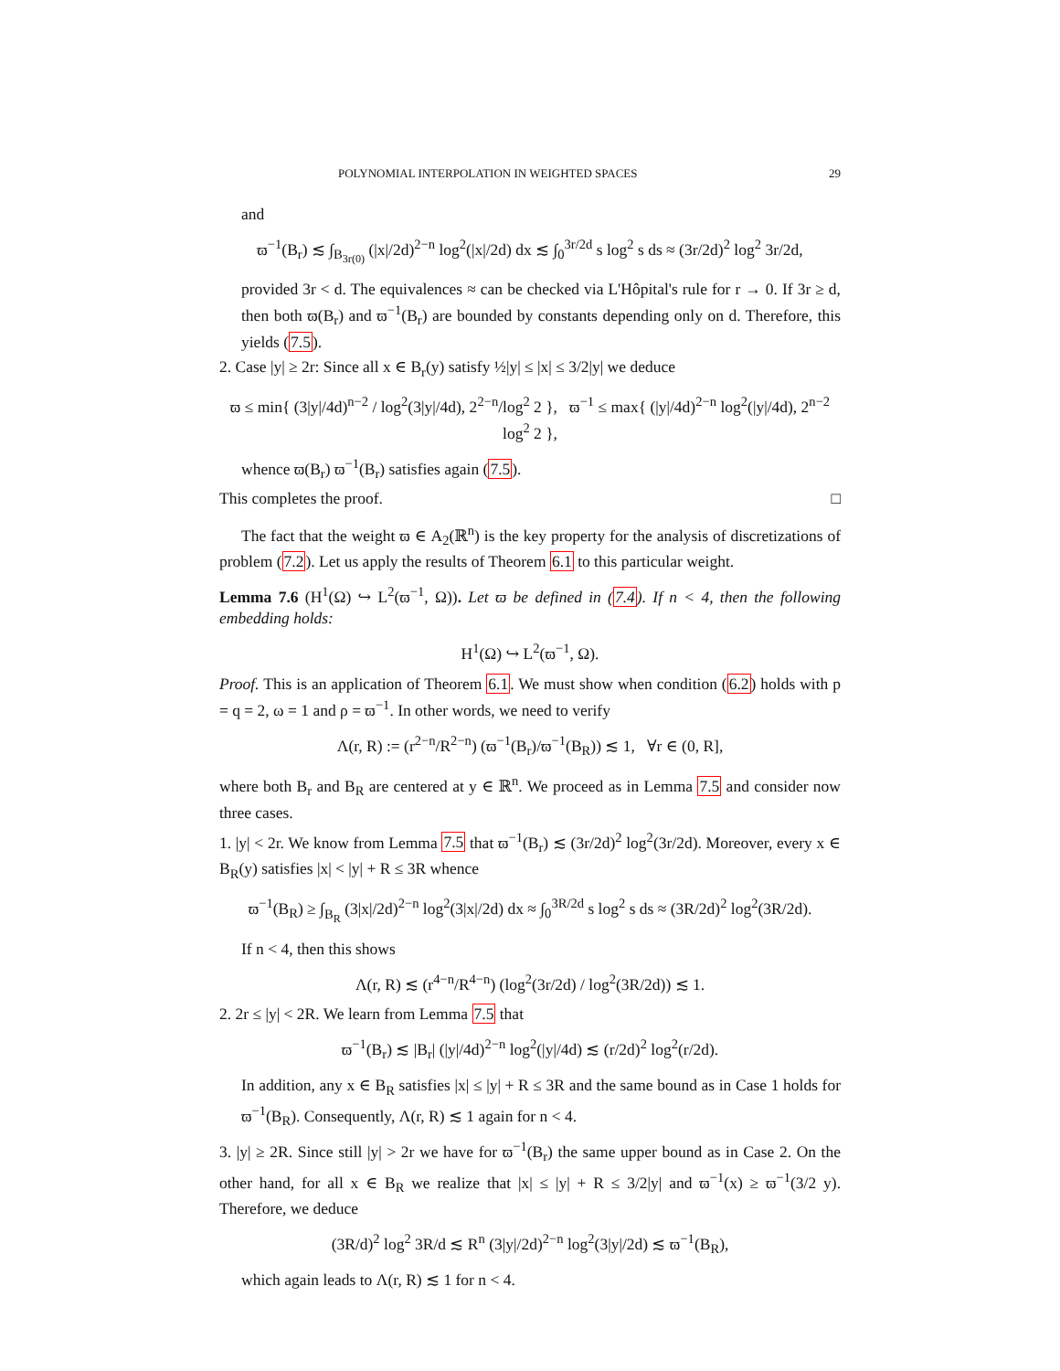POLYNOMIAL INTERPOLATION IN WEIGHTED SPACES 29
and
ϖ<sup>−1</sup>(B<sub>r</sub>) ≲ ∫<sub>B<sub>3r(0)</sub></sub> (|x|/2d)<sup>2−n</sup> log<sup>2</sup>(|x|/2d) dx ≲ ∫<sub>0</sub><sup>3r/2d</sup> s log<sup>2</sup> s ds ≈ (3r/2d)<sup>2</sup> log<sup>2</sup> 3r/2d,
provided 3r < d. The equivalences ≈ can be checked via L'Hôpital's rule for r → 0. If 3r ≥ d, then both ϖ(B<sub>r</sub>) and ϖ<sup>−1</sup>(B<sub>r</sub>) are bounded by constants depending only on d. Therefore, this yields (7.5).
2. Case |y| ≥ 2r: Since all x ∈ B<sub>r</sub>(y) satisfy ½|y| ≤ |x| ≤ 3/2|y| we deduce
ϖ ≤ min{ (3|y|/4d)<sup>n−2</sup> / log<sup>2</sup>(3|y|/4d), 2<sup>2−n</sup>/log<sup>2</sup> 2 }, ϖ<sup>−1</sup> ≤ max{ (|y|/4d)<sup>2−n</sup> log<sup>2</sup>(|y|/4d), 2<sup>n−2</sup> log<sup>2</sup> 2 },
whence ϖ(B<sub>r</sub>) ϖ<sup>−1</sup>(B<sub>r</sub>) satisfies again (7.5).
This completes the proof. □
The fact that the weight ϖ ∈ A<sub>2</sub>(ℝ<sup>n</sup>) is the key property for the analysis of discretizations of problem (7.2). Let us apply the results of Theorem 6.1 to this particular weight.
Lemma 7.6 (H<sup>1</sup>(Ω) ↪ L<sup>2</sup>(ϖ<sup>−1</sup>, Ω)). Let ϖ be defined in (7.4). If n < 4, then the following embedding holds:
H<sup>1</sup>(Ω) ↪ L<sup>2</sup>(ϖ<sup>−1</sup>, Ω).
Proof. This is an application of Theorem 6.1. We must show when condition (6.2) holds with p = q = 2, ω = 1 and ρ = ϖ<sup>−1</sup>. In other words, we need to verify
Λ(r, R) := (r<sup>2−n</sup>/R<sup>2−n</sup>) (ϖ<sup>−1</sup>(B<sub>r</sub>)/ϖ<sup>−1</sup>(B<sub>R</sub>)) ≲ 1, ∀r ∈ (0, R],
where both B<sub>r</sub> and B<sub>R</sub> are centered at y ∈ ℝ<sup>n</sup>. We proceed as in Lemma 7.5 and consider now three cases.
1. |y| < 2r. We know from Lemma 7.5 that ϖ<sup>−1</sup>(B<sub>r</sub>) ≲ (3r/2d)<sup>2</sup> log<sup>2</sup>(3r/2d). Moreover, every x ∈ B<sub>R</sub>(y) satisfies |x| < |y| + R ≤ 3R whence
ϖ<sup>−1</sup>(B<sub>R</sub>) ≥ ∫<sub>B<sub>R</sub></sub> (3|x|/2d)<sup>2−n</sup> log<sup>2</sup>(3|x|/2d) dx ≈ ∫<sub>0</sub><sup>3R/2d</sup> s log<sup>2</sup> s ds ≈ (3R/2d)<sup>2</sup> log<sup>2</sup>(3R/2d).
If n < 4, then this shows
Λ(r, R) ≲ (r<sup>4−n</sup>/R<sup>4−n</sup>) (log<sup>2</sup>(3r/2d) / log<sup>2</sup>(3R/2d)) ≲ 1.
2. 2r ≤ |y| < 2R. We learn from Lemma 7.5 that
ϖ<sup>−1</sup>(B<sub>r</sub>) ≲ |B<sub>r</sub>| (|y|/4d)<sup>2−n</sup> log<sup>2</sup>(|y|/4d) ≲ (r/2d)<sup>2</sup> log<sup>2</sup>(r/2d).
In addition, any x ∈ B<sub>R</sub> satisfies |x| ≤ |y| + R ≤ 3R and the same bound as in Case 1 holds for ϖ<sup>−1</sup>(B<sub>R</sub>). Consequently, Λ(r, R) ≲ 1 again for n < 4.
3. |y| ≥ 2R. Since still |y| > 2r we have for ϖ<sup>−1</sup>(B<sub>r</sub>) the same upper bound as in Case 2. On the other hand, for all x ∈ B<sub>R</sub> we realize that |x| ≤ |y| + R ≤ 3/2|y| and ϖ<sup>−1</sup>(x) ≥ ϖ<sup>−1</sup>(3/2 y). Therefore, we deduce
(3R/d)<sup>2</sup> log<sup>2</sup> 3R/d ≲ R<sup>n</sup> (3|y|/2d)<sup>2−n</sup> log<sup>2</sup>(3|y|/2d) ≲ ϖ<sup>−1</sup>(B<sub>R</sub>),
which again leads to Λ(r, R) ≲ 1 for n < 4.